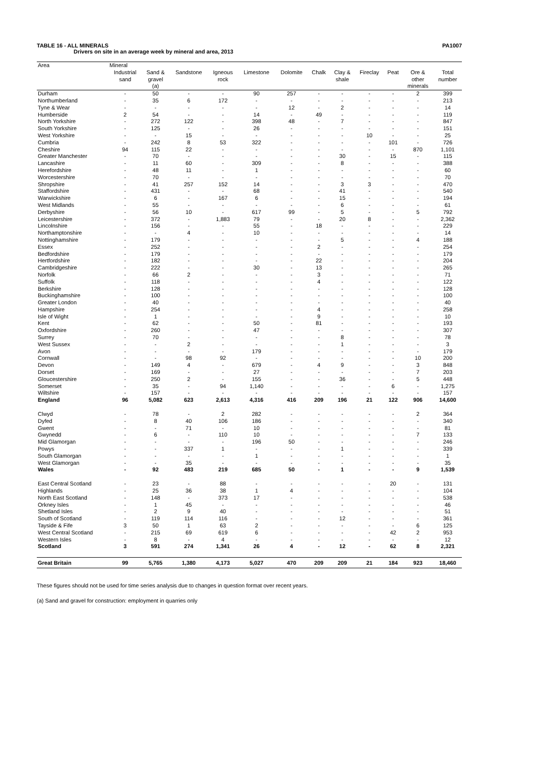TABLE 16 - ALL MINERALS PA1007
Drivers on site in an average week by mineral and area, 2013
| Area | Mineral | | | | | | | | | | | |
| --- | --- | --- | --- | --- | --- | --- | --- | --- | --- | --- | --- | --- |
| | Industrial sand | Sand & gravel (a) | Sandstone | Igneous rock | Limestone | Dolomite | Chalk | Clay & shale | Fireclay | Peat | Ore & other minerals | Total number |
| Durham | - | 50 | - | - | 90 | 257 | - | - | - | - | 2 | 399 |
| Northumberland | - | 35 | 6 | 172 | - | - | - | - | - | - | - | 213 |
| Tyne & Wear | - | - | - | - | - | 12 | - | 2 | - | - | - | 14 |
| Humberside | 2 | 54 | - | - | 14 | - | 49 | - | - | - | - | 119 |
| North Yorkshire | - | 272 | 122 | - | 398 | 48 | - | 7 | - | - | - | 847 |
| South Yorkshire | - | 125 | - | - | 26 | - | - | - | - | - | - | 151 |
| West Yorkshire | - | - | 15 | - | - | - | - | - | 10 | - | - | 25 |
| Cumbria | - | 242 | 8 | 53 | 322 | - | - | - | - | 101 | - | 726 |
| Cheshire | 94 | 115 | 22 | - | - | - | - | - | - | - | 870 | 1,101 |
| Greater Manchester | - | 70 | - | - | - | - | - | 30 | - | 15 | - | 115 |
| Lancashire | - | 11 | 60 | - | 309 | - | - | 8 | - | - | - | 388 |
| Herefordshire | - | 48 | 11 | - | 1 | - | - | - | - | - | - | 60 |
| Worcestershire | - | 70 | - | - | - | - | - | - | - | - | - | 70 |
| Shropshire | - | 41 | 257 | 152 | 14 | - | - | 3 | 3 | - | - | 470 |
| Staffordshire | - | 431 | - | - | 68 | - | - | 41 | - | - | - | 540 |
| Warwickshire | - | 6 | - | 167 | 6 | - | - | 15 | - | - | - | 194 |
| West Midlands | - | 55 | - | - | - | - | - | 6 | - | - | - | 61 |
| Derbyshire | - | 56 | 10 | - | 617 | 99 | - | 5 | - | - | 5 | 792 |
| Leicestershire | - | 372 | - | 1,883 | 79 | - | - | 20 | 8 | - | - | 2,362 |
| Lincolnshire | - | 156 | - | - | 55 | - | 18 | - | - | - | - | 229 |
| Northamptonshire | - | - | 4 | - | 10 | - | - | - | - | - | - | 14 |
| Nottinghamshire | - | 179 | - | - | - | - | - | 5 | - | - | 4 | 188 |
| Essex | - | 252 | - | - | - | - | 2 | - | - | - | - | 254 |
| Bedfordshire | - | 179 | - | - | - | - | - | - | - | - | - | 179 |
| Hertfordshire | - | 182 | - | - | - | - | 22 | - | - | - | - | 204 |
| Cambridgeshire | - | 222 | - | - | 30 | - | 13 | - | - | - | - | 265 |
| Norfolk | - | 66 | 2 | - | - | - | 3 | - | - | - | - | 71 |
| Suffolk | - | 118 | - | - | - | - | 4 | - | - | - | - | 122 |
| Berkshire | - | 128 | - | - | - | - | - | - | - | - | - | 128 |
| Buckinghamshire | - | 100 | - | - | - | - | - | - | - | - | - | 100 |
| Greater London | - | 40 | - | - | - | - | - | - | - | - | - | 40 |
| Hampshire | - | 254 | - | - | - | - | 4 | - | - | - | - | 258 |
| Isle of Wight | - | 1 | - | - | - | - | 9 | - | - | - | - | 10 |
| Kent | - | 62 | - | - | 50 | - | 81 | - | - | - | - | 193 |
| Oxfordshire | - | 260 | - | - | 47 | - | - | - | - | - | - | 307 |
| Surrey | - | 70 | - | - | - | - | - | 8 | - | - | - | 78 |
| West Sussex | - | - | 2 | - | - | - | - | 1 | - | - | - | 3 |
| Avon | - | - | - | - | 179 | - | - | - | - | - | - | 179 |
| Cornwall | - | - | 98 | 92 | - | - | - | - | - | - | 10 | 200 |
| Devon | - | 149 | 4 | - | 679 | - | 4 | 9 | - | - | 3 | 848 |
| Dorset | - | 169 | - | - | 27 | - | - | - | - | - | 7 | 203 |
| Gloucestershire | - | 250 | 2 | - | 155 | - | - | 36 | - | - | 5 | 448 |
| Somerset | - | 35 | - | 94 | 1,140 | - | - | - | - | 6 | - | 1,275 |
| Wiltshire | - | 157 | - | - | - | - | - | - | - | - | - | 157 |
| England | 96 | 5,082 | 623 | 2,613 | 4,316 | 416 | 209 | 196 | 21 | 122 | 906 | 14,600 |
| Clwyd | - | 78 | - | 2 | 282 | - | - | - | - | - | 2 | 364 |
| Dyfed | - | 8 | 40 | 106 | 186 | - | - | - | - | - | - | 340 |
| Gwent | - | - | 71 | - | 10 | - | - | - | - | - | - | 81 |
| Gwynedd | - | 6 | - | 110 | 10 | - | - | - | - | - | 7 | 133 |
| Mid Glamorgan | - | - | - | - | 196 | 50 | - | - | - | - | - | 246 |
| Powys | - | - | 337 | 1 | - | - | - | 1 | - | - | - | 339 |
| South Glamorgan | - | - | - | - | 1 | - | - | - | - | - | - | 1 |
| West Glamorgan | - | - | 35 | - | - | - | - | - | - | - | - | 35 |
| Wales | - | 92 | 483 | 219 | 685 | 50 | - | 1 | - | - | 9 | 1,539 |
| East Central Scotland | - | 23 | - | 88 | - | - | - | - | - | 20 | - | 131 |
| Highlands | - | 25 | 36 | 38 | 1 | 4 | - | - | - | - | - | 104 |
| North East Scotland | - | 148 | - | 373 | 17 | - | - | - | - | - | - | 538 |
| Orkney Isles | - | 1 | 45 | - | - | - | - | - | - | - | - | 46 |
| Shetland Isles | - | 2 | 9 | 40 | - | - | - | - | - | - | - | 51 |
| South of Scotland | - | 119 | 114 | 116 | - | - | - | 12 | - | - | - | 361 |
| Tayside & Fife | 3 | 50 | 1 | 63 | 2 | - | - | - | - | - | 6 | 125 |
| West Central Scotland | - | 215 | 69 | 619 | 6 | - | - | - | - | 42 | 2 | 953 |
| Western Isles | - | 8 | - | 4 | - | - | - | - | - | - | - | 12 |
| Scotland | 3 | 591 | 274 | 1,341 | 26 | 4 | - | 12 | - | 62 | 8 | 2,321 |
| Great Britain | 99 | 5,765 | 1,380 | 4,173 | 5,027 | 470 | 209 | 209 | 21 | 184 | 923 | 18,460 |
These figures should not be used for time series analysis due to changes in question format over recent years.
(a) Sand and gravel for construction: employment in quarries only